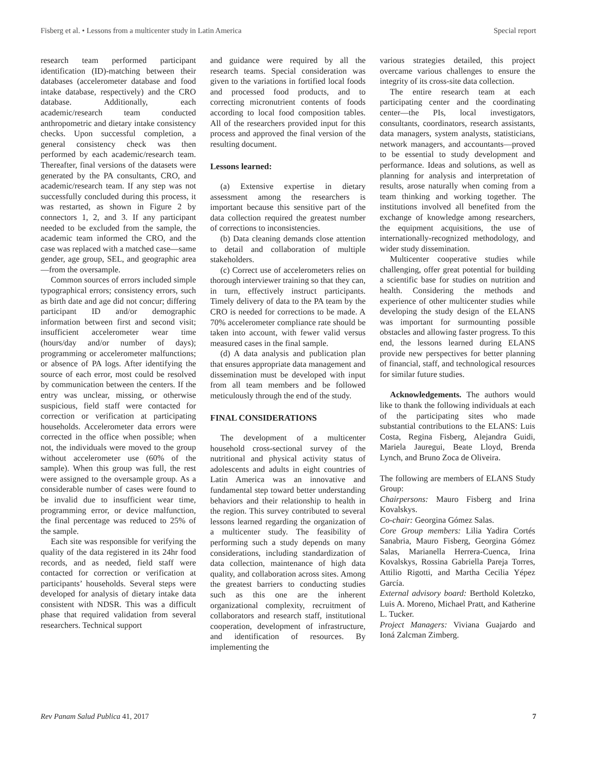Fisberg et al. • Lessons from a multicenter study in Latin America Special report
research team performed participant identification (ID)-matching between their databases (accelerometer database and food intake database, respectively) and the CRO database. Additionally, each academic/research team conducted anthropometric and dietary intake consistency checks. Upon successful completion, a general consistency check was then performed by each academic/research team. Thereafter, final versions of the datasets were generated by the PA consultants, CRO, and academic/research team. If any step was not successfully concluded during this process, it was restarted, as shown in Figure 2 by connectors 1, 2, and 3. If any participant needed to be excluded from the sample, the academic team informed the CRO, and the case was replaced with a matched case—same gender, age group, SEL, and geographic area—from the oversample.
Common sources of errors included simple typographical errors; consistency errors, such as birth date and age did not concur; differing participant ID and/or demographic information between first and second visit; insufficient accelerometer wear time (hours/day and/or number of days); programming or accelerometer malfunctions; or absence of PA logs. After identifying the source of each error, most could be resolved by communication between the centers. If the entry was unclear, missing, or otherwise suspicious, field staff were contacted for correction or verification at participating households. Accelerometer data errors were corrected in the office when possible; when not, the individuals were moved to the group without accelerometer use (60% of the sample). When this group was full, the rest were assigned to the oversample group. As a considerable number of cases were found to be invalid due to insufficient wear time, programming error, or device malfunction, the final percentage was reduced to 25% of the sample.
Each site was responsible for verifying the quality of the data registered in its 24hr food records, and as needed, field staff were contacted for correction or verification at participants’ households. Several steps were developed for analysis of dietary intake data consistent with NDSR. This was a difficult phase that required validation from several researchers. Technical support
and guidance were required by all the research teams. Special consideration was given to the variations in fortified local foods and processed food products, and to correcting micronutrient contents of foods according to local food composition tables. All of the researchers provided input for this process and approved the final version of the resulting document.
Lessons learned:
(a) Extensive expertise in dietary assessment among the researchers is important because this sensitive part of the data collection required the greatest number of corrections to inconsistencies.
(b) Data cleaning demands close attention to detail and collaboration of multiple stakeholders.
(c) Correct use of accelerometers relies on thorough interviewer training so that they can, in turn, effectively instruct participants. Timely delivery of data to the PA team by the CRO is needed for corrections to be made. A 70% accelerometer compliance rate should be taken into account, with fewer valid versus measured cases in the final sample.
(d) A data analysis and publication plan that ensures appropriate data management and dissemination must be developed with input from all team members and be followed meticulously through the end of the study.
FINAL CONSIDERATIONS
The development of a multicenter household cross-sectional survey of the nutritional and physical activity status of adolescents and adults in eight countries of Latin America was an innovative and fundamental step toward better understanding behaviors and their relationship to health in the region. This survey contributed to several lessons learned regarding the organization of a multicenter study. The feasibility of performing such a study depends on many considerations, including standardization of data collection, maintenance of high data quality, and collaboration across sites. Among the greatest barriers to conducting studies such as this one are the inherent organizational complexity, recruitment of collaborators and research staff, institutional cooperation, development of infrastructure, and identification of resources. By implementing the
various strategies detailed, this project overcame various challenges to ensure the integrity of its cross-site data collection.
The entire research team at each participating center and the coordinating center—the PIs, local investigators, consultants, coordinators, research assistants, data managers, system analysts, statisticians, network managers, and accountants—proved to be essential to study development and performance. Ideas and solutions, as well as planning for analysis and interpretation of results, arose naturally when coming from a team thinking and working together. The institutions involved all benefited from the exchange of knowledge among researchers, the equipment acquisitions, the use of internationally-recognized methodology, and wider study dissemination.
Multicenter cooperative studies while challenging, offer great potential for building a scientific base for studies on nutrition and health. Considering the methods and experience of other multicenter studies while developing the study design of the ELANS was important for surmounting possible obstacles and allowing faster progress. To this end, the lessons learned during ELANS provide new perspectives for better planning of financial, staff, and technological resources for similar future studies.
Acknowledgements. The authors would like to thank the following individuals at each of the participating sites who made substantial contributions to the ELANS: Luis Costa, Regina Fisberg, Alejandra Guidi, Mariela Jauregui, Beate Lloyd, Brenda Lynch, and Bruno Zoca de Oliveira.
The following are members of ELANS Study Group:
Chairpersons: Mauro Fisberg and Irina Kovalskys.
Co-chair: Georgina Gómez Salas.
Core Group members: Lilia Yadira Cortés Sanabria, Mauro Fisberg, Georgina Gómez Salas, Marianella Herrera-Cuenca, Irina Kovalskys, Rossina Gabriella Pareja Torres, Attilio Rigotti, and Martha Cecilia Yépez García.
External advisory board: Berthold Koletzko, Luis A. Moreno, Michael Pratt, and Katherine L. Tucker.
Project Managers: Viviana Guajardo and Ioná Zalcman Zimberg.
Rev Panam Salud Publica 41, 2017 7